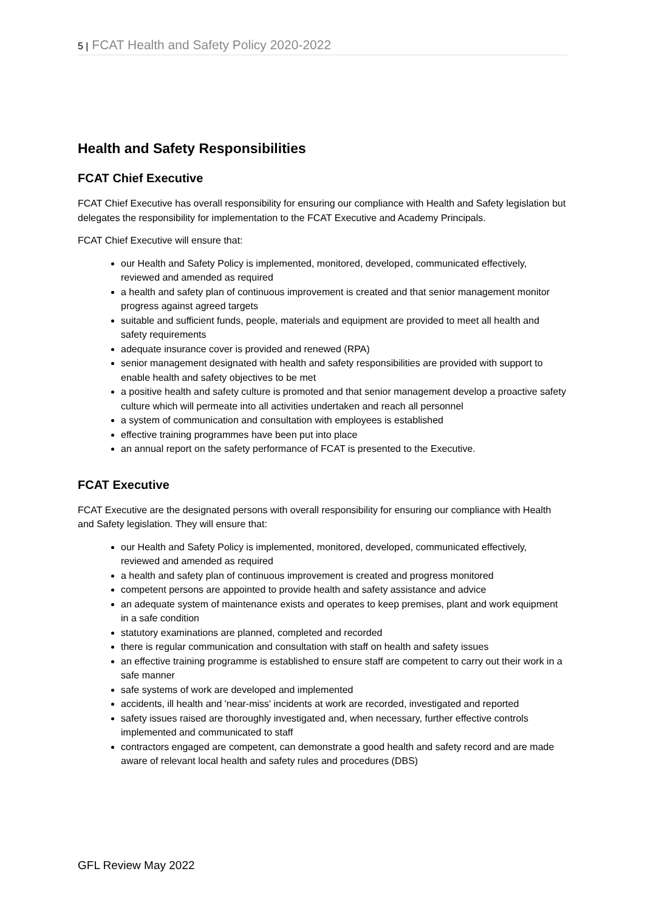5 | FCAT Health and Safety Policy 2020-2022
Health and Safety Responsibilities
FCAT Chief Executive
FCAT Chief Executive has overall responsibility for ensuring our compliance with Health and Safety legislation but delegates the responsibility for implementation to the FCAT Executive and Academy Principals.
FCAT Chief Executive will ensure that:
our Health and Safety Policy is implemented, monitored, developed, communicated effectively, reviewed and amended as required
a health and safety plan of continuous improvement is created and that senior management monitor progress against agreed targets
suitable and sufficient funds, people, materials and equipment are provided to meet all health and safety requirements
adequate insurance cover is provided and renewed (RPA)
senior management designated with health and safety responsibilities are provided with support to enable health and safety objectives to be met
a positive health and safety culture is promoted and that senior management develop a proactive safety culture which will permeate into all activities undertaken and reach all personnel
a system of communication and consultation with employees is established
effective training programmes have been put into place
an annual report on the safety performance of FCAT is presented to the Executive.
FCAT Executive
FCAT Executive are the designated persons with overall responsibility for ensuring our compliance with Health and Safety legislation. They will ensure that:
our Health and Safety Policy is implemented, monitored, developed, communicated effectively, reviewed and amended as required
a health and safety plan of continuous improvement is created and progress monitored
competent persons are appointed to provide health and safety assistance and advice
an adequate system of maintenance exists and operates to keep premises, plant and work equipment in a safe condition
statutory examinations are planned, completed and recorded
there is regular communication and consultation with staff on health and safety issues
an effective training programme is established to ensure staff are competent to carry out their work in a safe manner
safe systems of work are developed and implemented
accidents, ill health and 'near-miss' incidents at work are recorded, investigated and reported
safety issues raised are thoroughly investigated and, when necessary, further effective controls implemented and communicated to staff
contractors engaged are competent, can demonstrate a good health and safety record and are made aware of relevant local health and safety rules and procedures (DBS)
GFL Review May 2022